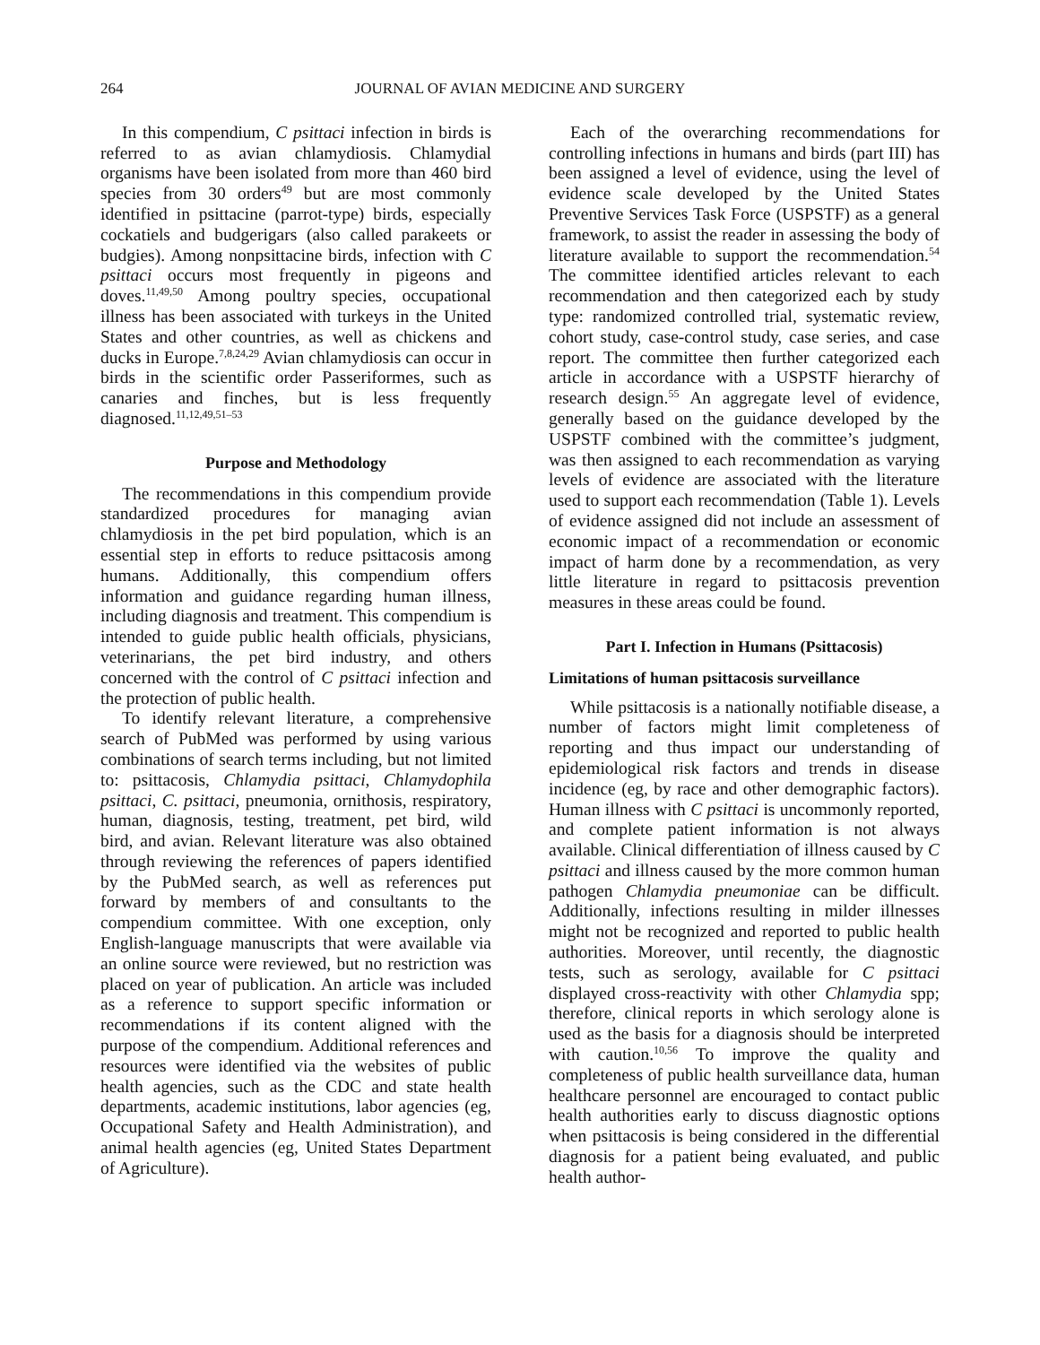264 JOURNAL OF AVIAN MEDICINE AND SURGERY
In this compendium, C psittaci infection in birds is referred to as avian chlamydiosis. Chlamydial organisms have been isolated from more than 460 bird species from 30 orders<sup>49</sup> but are most commonly identified in psittacine (parrot-type) birds, especially cockatiels and budgerigars (also called parakeets or budgies). Among nonpsittacine birds, infection with C psittaci occurs most frequently in pigeons and doves.<sup>11,49,50</sup> Among poultry species, occupational illness has been associated with turkeys in the United States and other countries, as well as chickens and ducks in Europe.<sup>7,8,24,29</sup> Avian chlamydiosis can occur in birds in the scientific order Passeriformes, such as canaries and finches, but is less frequently diagnosed.<sup>11,12,49,51–53</sup>
Purpose and Methodology
The recommendations in this compendium provide standardized procedures for managing avian chlamydiosis in the pet bird population, which is an essential step in efforts to reduce psittacosis among humans. Additionally, this compendium offers information and guidance regarding human illness, including diagnosis and treatment. This compendium is intended to guide public health officials, physicians, veterinarians, the pet bird industry, and others concerned with the control of C psittaci infection and the protection of public health.
To identify relevant literature, a comprehensive search of PubMed was performed by using various combinations of search terms including, but not limited to: psittacosis, Chlamydia psittaci, Chlamydophila psittaci, C. psittaci, pneumonia, ornithosis, respiratory, human, diagnosis, testing, treatment, pet bird, wild bird, and avian. Relevant literature was also obtained through reviewing the references of papers identified by the PubMed search, as well as references put forward by members of and consultants to the compendium committee. With one exception, only English-language manuscripts that were available via an online source were reviewed, but no restriction was placed on year of publication. An article was included as a reference to support specific information or recommendations if its content aligned with the purpose of the compendium. Additional references and resources were identified via the websites of public health agencies, such as the CDC and state health departments, academic institutions, labor agencies (eg, Occupational Safety and Health Administration), and animal health agencies (eg, United States Department of Agriculture).
Each of the overarching recommendations for controlling infections in humans and birds (part III) has been assigned a level of evidence, using the level of evidence scale developed by the United States Preventive Services Task Force (USPSTF) as a general framework, to assist the reader in assessing the body of literature available to support the recommendation.<sup>54</sup> The committee identified articles relevant to each recommendation and then categorized each by study type: randomized controlled trial, systematic review, cohort study, case-control study, case series, and case report. The committee then further categorized each article in accordance with a USPSTF hierarchy of research design.<sup>55</sup> An aggregate level of evidence, generally based on the guidance developed by the USPSTF combined with the committee’s judgment, was then assigned to each recommendation as varying levels of evidence are associated with the literature used to support each recommendation (Table 1). Levels of evidence assigned did not include an assessment of economic impact of a recommendation or economic impact of harm done by a recommendation, as very little literature in regard to psittacosis prevention measures in these areas could be found.
Part I. Infection in Humans (Psittacosis)
Limitations of human psittacosis surveillance
While psittacosis is a nationally notifiable disease, a number of factors might limit completeness of reporting and thus impact our understanding of epidemiological risk factors and trends in disease incidence (eg, by race and other demographic factors). Human illness with C psittaci is uncommonly reported, and complete patient information is not always available. Clinical differentiation of illness caused by C psittaci and illness caused by the more common human pathogen Chlamydia pneumoniae can be difficult. Additionally, infections resulting in milder illnesses might not be recognized and reported to public health authorities. Moreover, until recently, the diagnostic tests, such as serology, available for C psittaci displayed cross-reactivity with other Chlamydia spp; therefore, clinical reports in which serology alone is used as the basis for a diagnosis should be interpreted with caution.<sup>10,56</sup> To improve the quality and completeness of public health surveillance data, human healthcare personnel are encouraged to contact public health authorities early to discuss diagnostic options when psittacosis is being considered in the differential diagnosis for a patient being evaluated, and public health author-